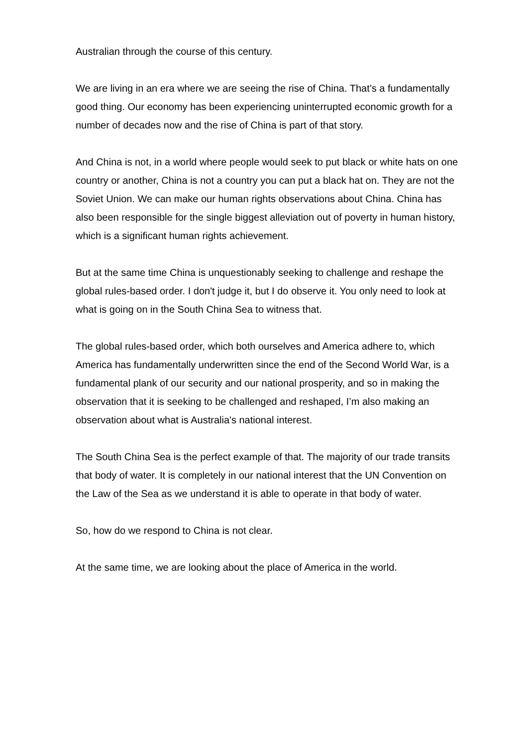Australian through the course of this century.
We are living in an era where we are seeing the rise of China. That’s a fundamentally good thing. Our economy has been experiencing uninterrupted economic growth for a number of decades now and the rise of China is part of that story.
And China is not, in a world where people would seek to put black or white hats on one country or another, China is not a country you can put a black hat on. They are not the Soviet Union. We can make our human rights observations about China. China has also been responsible for the single biggest alleviation out of poverty in human history, which is a significant human rights achievement.
But at the same time China is unquestionably seeking to challenge and reshape the global rules-based order. I don't judge it, but I do observe it. You only need to look at what is going on in the South China Sea to witness that.
The global rules-based order, which both ourselves and America adhere to, which America has fundamentally underwritten since the end of the Second World War, is a fundamental plank of our security and our national prosperity, and so in making the observation that it is seeking to be challenged and reshaped, I’m also making an observation about what is Australia's national interest.
The South China Sea is the perfect example of that. The majority of our trade transits that body of water. It is completely in our national interest that the UN Convention on the Law of the Sea as we understand it is able to operate in that body of water.
So, how do we respond to China is not clear.
At the same time, we are looking about the place of America in the world.